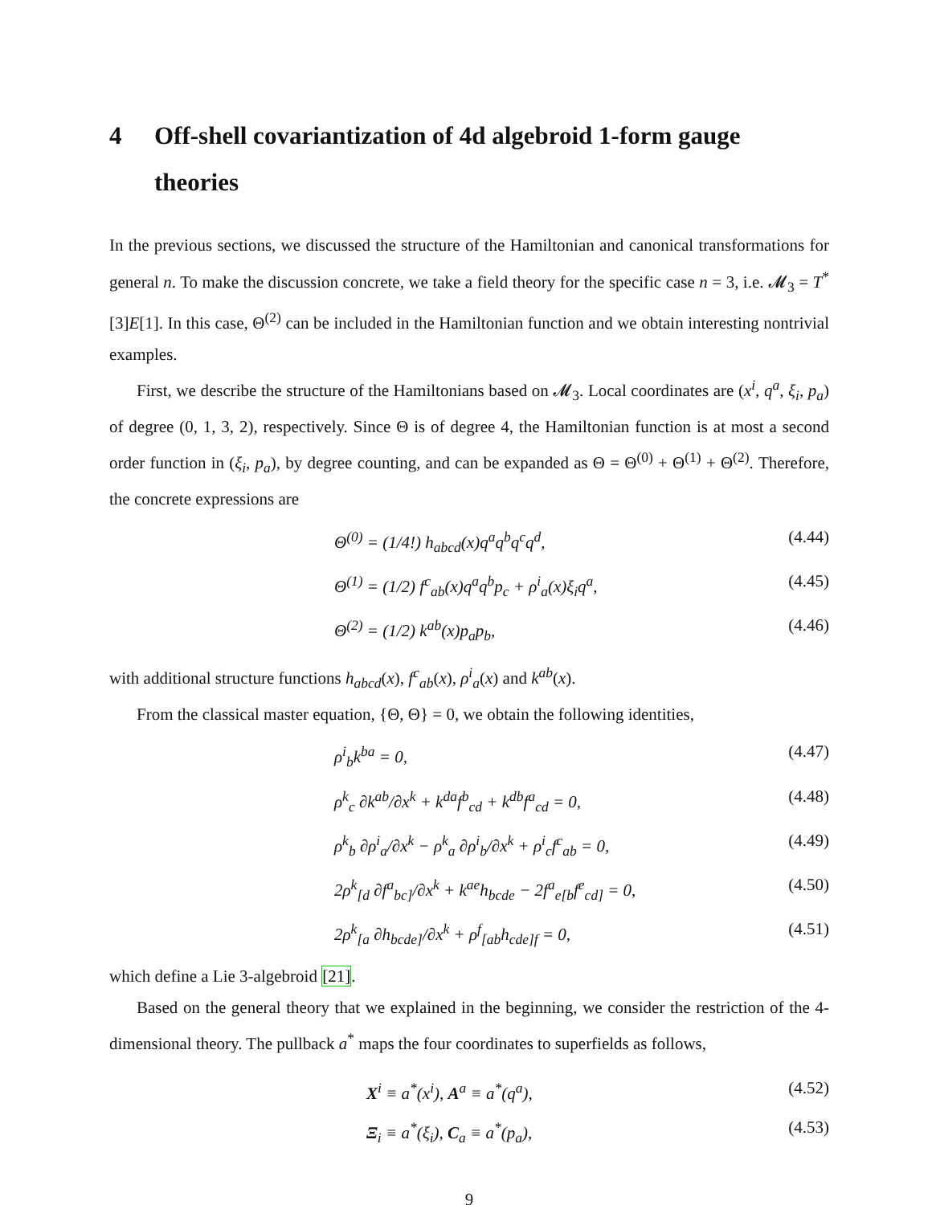4 Off-shell covariantization of 4d algebroid 1-form gauge theories
In the previous sections, we discussed the structure of the Hamiltonian and canonical transformations for general n. To make the discussion concrete, we take a field theory for the specific case n = 3, i.e. 𝓜<sub>3</sub> = T<sup>*</sup>[3]E[1]. In this case, Θ<sup>(2)</sup> can be included in the Hamiltonian function and we obtain interesting nontrivial examples.
First, we describe the structure of the Hamiltonians based on 𝓜<sub>3</sub>. Local coordinates are (x<sup>i</sup>, q<sup>a</sup>, ξ<sub>i</sub>, p<sub>a</sub>) of degree (0, 1, 3, 2), respectively. Since Θ is of degree 4, the Hamiltonian function is at most a second order function in (ξ<sub>i</sub>, p<sub>a</sub>), by degree counting, and can be expanded as Θ = Θ<sup>(0)</sup> + Θ<sup>(1)</sup> + Θ<sup>(2)</sup>. Therefore, the concrete expressions are
Θ<sup>(0)</sup> = (1/4!) h<sub>abcd</sub>(x)q<sup>a</sup>q<sup>b</sup>q<sup>c</sup>q<sup>d</sup>, (4.44)
Θ<sup>(1)</sup> = (1/2) f<sup>c</sup><sub>ab</sub>(x)q<sup>a</sup>q<sup>b</sup>p<sub>c</sub> + ρ<sup>i</sup><sub>a</sub>(x)ξ<sub>i</sub>q<sup>a</sup>, (4.45)
Θ<sup>(2)</sup> = (1/2) k<sup>ab</sup>(x)p<sub>a</sub>p<sub>b</sub>, (4.46)
with additional structure functions h<sub>abcd</sub>(x), f<sup>c</sup><sub>ab</sub>(x), ρ<sup>i</sup><sub>a</sub>(x) and k<sup>ab</sup>(x).
From the classical master equation, {Θ, Θ} = 0, we obtain the following identities,
ρ<sup>i</sup><sub>b</sub>k<sup>ba</sup> = 0, (4.47)
ρ<sup>k</sup><sub>c</sub> ∂k<sup>ab</sup>/∂x<sup>k</sup> + k<sup>da</sup>f<sup>b</sup><sub>cd</sub> + k<sup>db</sup>f<sup>a</sup><sub>cd</sub> = 0, (4.48)
ρ<sup>k</sup><sub>b</sub> ∂ρ<sup>i</sup><sub>a</sub>/∂x<sup>k</sup> − ρ<sup>k</sup><sub>a</sub> ∂ρ<sup>i</sup><sub>b</sub>/∂x<sup>k</sup> + ρ<sup>i</sup><sub>c</sub>f<sup>c</sup><sub>ab</sub> = 0, (4.49)
2ρ<sup>k</sup><sub>[d</sub> ∂f<sup>a</sup><sub>bc]</sub>/∂x<sup>k</sup> + k<sup>ae</sup>h<sub>bcde</sub> − 2f<sup>a</sup><sub>e[b</sub>f<sup>e</sup><sub>cd]</sub> = 0, (4.50)
2ρ<sup>k</sup><sub>[a</sub> ∂h<sub>bcde]</sub>/∂x<sup>k</sup> + ρ<sup>f</sup><sub>[ab</sub>h<sub>cde]f</sub> = 0, (4.51)
which define a Lie 3-algebroid [21].
Based on the general theory that we explained in the beginning, we consider the restriction of the 4-dimensional theory. The pullback a<sup>*</sup> maps the four coordinates to superfields as follows,
X<sup>i</sup> ≡ a<sup>*</sup>(x<sup>i</sup>), A<sup>a</sup> ≡ a<sup>*</sup>(q<sup>a</sup>), (4.52)
Ξ<sub>i</sub> ≡ a<sup>*</sup>(ξ<sub>i</sub>), C<sub>a</sub> ≡ a<sup>*</sup>(p<sub>a</sub>), (4.53)
9